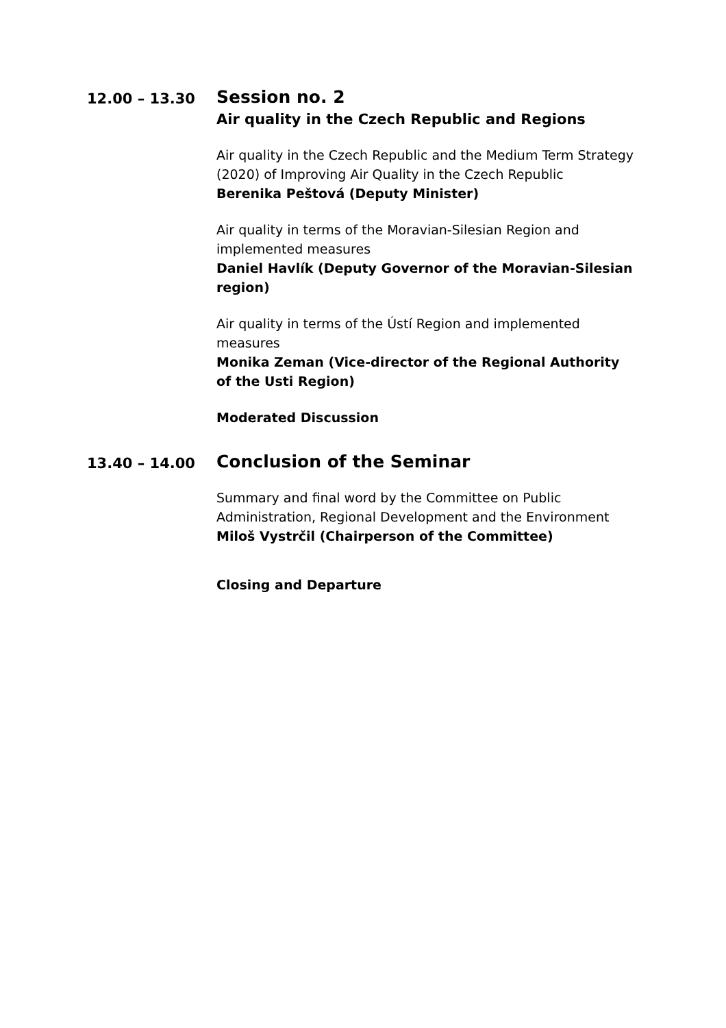12.00 – 13.30
Session no. 2
Air quality in the Czech Republic and Regions
Air quality in the Czech Republic and the Medium Term Strategy (2020) of Improving Air Quality in the Czech Republic
Berenika Peštová (Deputy Minister)
Air quality in terms of the Moravian-Silesian Region and implemented measures
Daniel Havlík (Deputy Governor of the Moravian-Silesian region)
Air quality in terms of the Ústí Region and implemented measures
Monika Zeman (Vice-director of the Regional Authority of the Usti Region)
Moderated Discussion
13.40 – 14.00
Conclusion of the Seminar
Summary and final word by the Committee on Public Administration, Regional Development and the Environment
Miloš Vystrčil (Chairperson of the Committee)
Closing and Departure